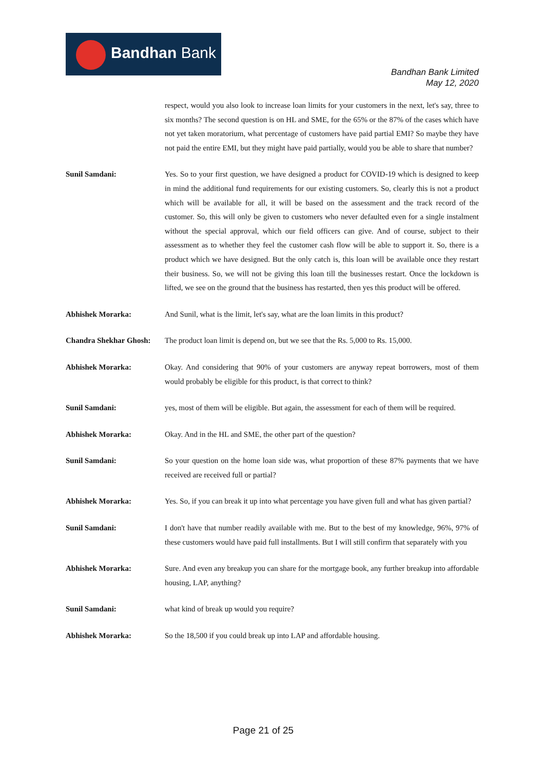Bandhan Bank
Bandhan Bank Limited
May 12, 2020
respect, would you also look to increase loan limits for your customers in the next, let's say, three to six months? The second question is on HL and SME, for the 65% or the 87% of the cases which have not yet taken moratorium, what percentage of customers have paid partial EMI? So maybe they have not paid the entire EMI, but they might have paid partially, would you be able to share that number?
Sunil Samdani: Yes. So to your first question, we have designed a product for COVID-19 which is designed to keep in mind the additional fund requirements for our existing customers. So, clearly this is not a product which will be available for all, it will be based on the assessment and the track record of the customer. So, this will only be given to customers who never defaulted even for a single instalment without the special approval, which our field officers can give. And of course, subject to their assessment as to whether they feel the customer cash flow will be able to support it. So, there is a product which we have designed. But the only catch is, this loan will be available once they restart their business. So, we will not be giving this loan till the businesses restart. Once the lockdown is lifted, we see on the ground that the business has restarted, then yes this product will be offered.
Abhishek Morarka: And Sunil, what is the limit, let's say, what are the loan limits in this product?
Chandra Shekhar Ghosh:
The product loan limit is depend on, but we see that the Rs. 5,000 to Rs. 15,000.
Abhishek Morarka: Okay. And considering that 90% of your customers are anyway repeat borrowers, most of them would probably be eligible for this product, is that correct to think?
Sunil Samdani: yes, most of them will be eligible. But again, the assessment for each of them will be required.
Abhishek Morarka: Okay. And in the HL and SME, the other part of the question?
Sunil Samdani: So your question on the home loan side was, what proportion of these 87% payments that we have received are received full or partial?
Abhishek Morarka: Yes. So, if you can break it up into what percentage you have given full and what has given partial?
Sunil Samdani: I don't have that number readily available with me. But to the best of my knowledge, 96%, 97% of these customers would have paid full installments. But I will still confirm that separately with you
Abhishek Morarka: Sure. And even any breakup you can share for the mortgage book, any further breakup into affordable housing, LAP, anything?
Sunil Samdani: what kind of break up would you require?
Abhishek Morarka: So the 18,500 if you could break up into LAP and affordable housing.
Page 21 of 25